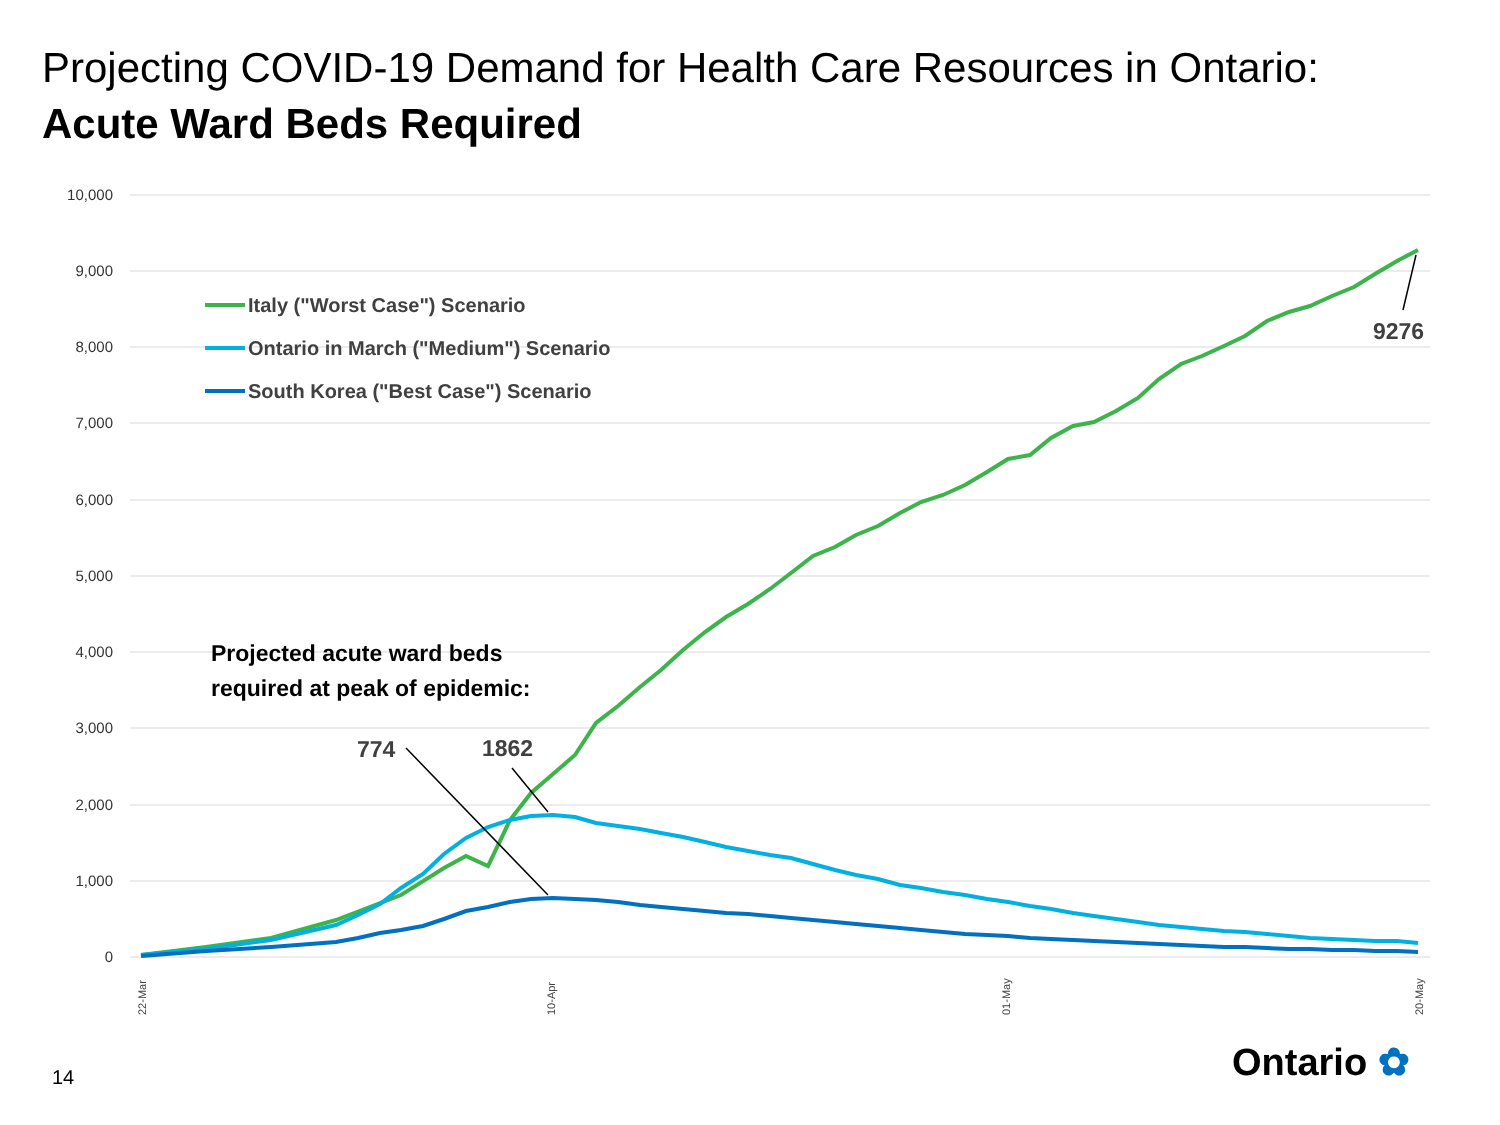Projecting COVID-19 Demand for Health Care Resources in Ontario:
Acute Ward Beds Required
10,000
9,000
8,000
7,000
6,000
5,000
4,000
3,000
2,000
1,000
0
Italy ("Worst Case") Scenario
Ontario in March ("Medium") Scenario
South Korea ("Best Case") Scenario
Projected acute ward beds
required at peak of epidemic:
774
1862
9276
22-Mar
10-Apr
01-May
20-May
14 Ontario ✿